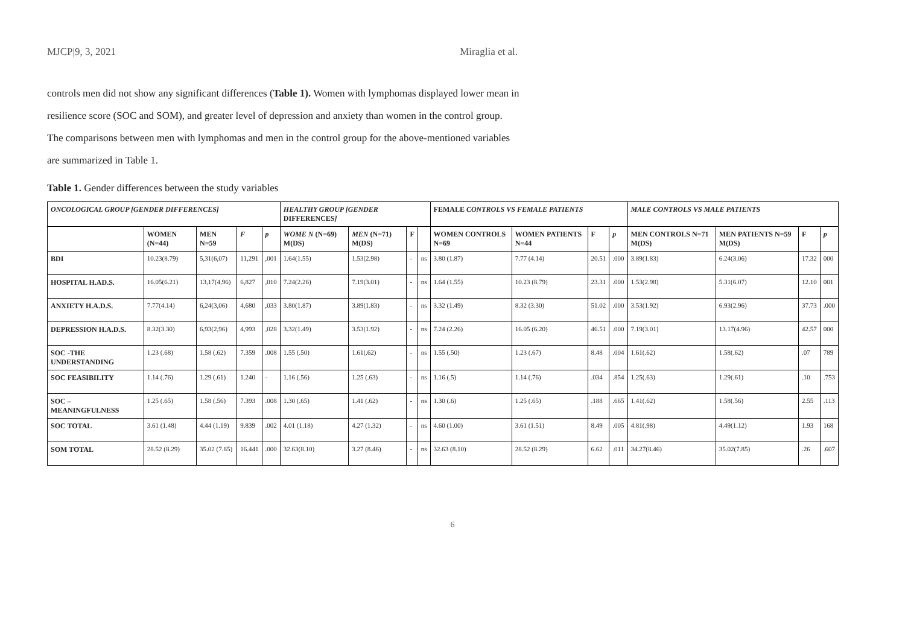MJCP|9, 3, 2021 Miraglia et al.
controls men did not show any significant differences (Table 1). Women with lymphomas displayed lower mean in resilience score (SOC and SOM), and greater level of depression and anxiety than women in the control group. The comparisons between men with lymphomas and men in the control group for the above-mentioned variables are summarized in Table 1.
Table 1. Gender differences between the study variables
| ONCOLOGICAL GROUP [GENDER DIFFERENCES] | | | | | HEALTHY GROUP [GENDER DIFFERENCES ] | | | | FEMALE CONTROLS VS FEMALE PATIENTS | | | | MALE CONTROLS VS MALE PATIENTS | | | |
| --- | --- | --- | --- | --- | --- | --- | --- | --- | --- | --- | --- | --- | --- | --- | --- | --- |
| | WOMEN (N=44) | MEN N=59 | F | p | WOME N (N=69) M(DS) | MEN (N=71) M(DS) | F | | WOMEN CONTROLS N=69 | WOMEN PATIENTS N=44 | F | p | MEN CONTROLS N=71 M(DS) | MEN PATIENTS N=59 M(DS) | F | p |
| BDI | 10.23(8.79) | 5,31(6,07) | 11,291 | ,001 | 1.64(1.55) | 1.53(2.98) | - | ns | 3.80 (1.87) | 7.77 (4.14) | 20.51 | .000 | 3.89(1.83) | 6.24(3.06) | 17.32 | 000 |
| HOSPITAL H.AD.S. | 16.05(6.21) | 13,17(4,96) | 6,827 | ,010 | 7.24(2.26) | 7.19(3.01) | - | ns | 1.64 (1.55) | 10.23 (8.79) | 23.31 | .000 | 1.53(2.98) | 5.31(6.07) | 12.10 | 001 |
| ANXIETY H.A.D.S. | 7.77(4.14) | 6,24(3,06) | 4,680 | ,033 | 3.80(1.87) | 3.89(1.83) | - | ns | 3.32 (1.49) | 8.32 (3.30) | 51.02 | .000 | 3.53(1.92) | 6.93(2.96) | 37.73 | .000 |
| DEPRESSION H.A.D.S. | 8.32(3.30) | 6,93(2,96) | 4,993 | ,028 | 3.32(1.49) | 3.53(1.92) | - | ns | 7.24 (2.26) | 16.05 (6.20) | 46.51 | .000 | 7.19(3.01) | 13.17(4.96) | 42.57 | 000 |
| SOC -THE UNDERSTANDING | 1.23 (.68) | 1.58 (.62) | 7.359 | .008 | 1.55 (.50) | 1.61(.62) | - | ns | 1.55 (.50) | 1.23 (.67) | 8.48 | .004 | 1.61(.62) | 1.58(.62) | .07 | 789 |
| SOC FEASIBILITY | 1.14 (.76) | 1.29 (.61) | 1.240 | - | 1.16 (.56) | 1.25 (.63) | - | ns | 1.16 (.5) | 1.14 (.76) | .034 | .854 | 1.25(.63) | 1.29(.61) | .10 | .753 |
| SOC – MEANINGFULNESS | 1.25 (.65) | 1.58 (.56) | 7.393 | .008 | 1.30 (.65) | 1.41 (.62) | - | ns | 1.30 (.6) | 1.25 (.65) | .188 | .665 | 1.41(.62) | 1.58(.56) | 2.55 | .113 |
| SOC TOTAL | 3.61 (1.48) | 4.44 (1.19) | 9.839 | .002 | 4.01 (1.18) | 4.27 (1.32) | - | ns | 4.60 (1.00) | 3.61 (1.51) | 8.49 | .005 | 4.81(.98) | 4.49(1.12) | 1.93 | 168 |
| SOM TOTAL | 28.52 (8.29) | 35.02 (7.85) | 16.441 | .000 | 32.63(8.10) | 3.27 (8.46) | - | ns | 32.63 (8.10) | 28.52 (8.29) | 6.62 | .011 | 34.27(8.46) | 35.02(7.85) | .26 | .607 |
6